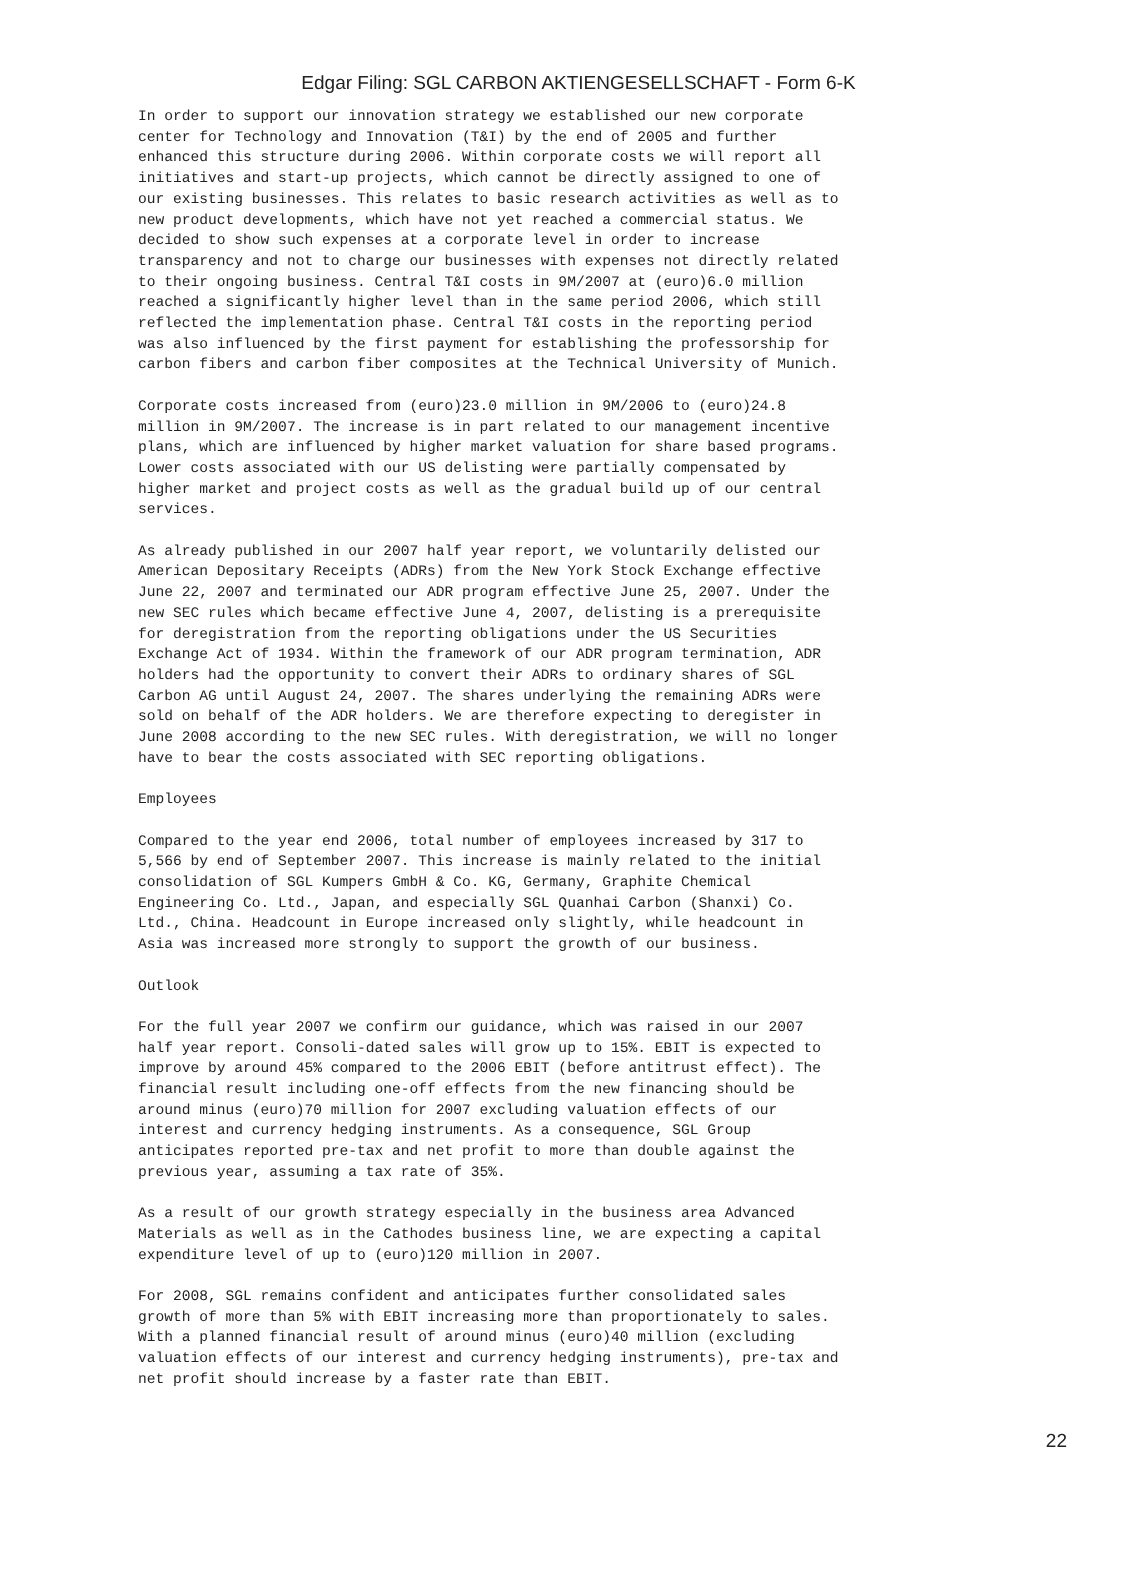Edgar Filing: SGL CARBON AKTIENGESELLSCHAFT - Form 6-K
In order to support our innovation strategy we established our new corporate
center for Technology and Innovation (T&I) by the end of 2005 and further
enhanced this structure during 2006. Within corporate costs we will report all
initiatives and start-up projects, which cannot be directly assigned to one of
our existing businesses. This relates to basic research activities as well as to
new product developments, which have not yet reached a commercial status. We
decided to show such expenses at a corporate level in order to increase
transparency and not to charge our businesses with expenses not directly related
to their ongoing business. Central T&I costs in 9M/2007 at (euro)6.0 million
reached a significantly higher level than in the same period 2006, which still
reflected the implementation phase. Central T&I costs in the reporting period
was also influenced by the first payment for establishing the professorship for
carbon fibers and carbon fiber composites at the Technical University of Munich.

Corporate costs increased from (euro)23.0 million in 9M/2006 to (euro)24.8
million in 9M/2007. The increase is in part related to our management incentive
plans, which are influenced by higher market valuation for share based programs.
Lower costs associated with our US delisting were partially compensated by
higher market and project costs as well as the gradual build up of our central
services.

As already published in our 2007 half year report, we voluntarily delisted our
American Depositary Receipts (ADRs) from the New York Stock Exchange effective
June 22, 2007 and terminated our ADR program effective June 25, 2007. Under the
new SEC rules which became effective June 4, 2007, delisting is a prerequisite
for deregistration from the reporting obligations under the US Securities
Exchange Act of 1934. Within the framework of our ADR program termination, ADR
holders had the opportunity to convert their ADRs to ordinary shares of SGL
Carbon AG until August 24, 2007. The shares underlying the remaining ADRs were
sold on behalf of the ADR holders. We are therefore expecting to deregister in
June 2008 according to the new SEC rules. With deregistration, we will no longer
have to bear the costs associated with SEC reporting obligations.

Employees

Compared to the year end 2006, total number of employees increased by 317 to
5,566 by end of September 2007. This increase is mainly related to the initial
consolidation of SGL Kumpers GmbH & Co. KG, Germany, Graphite Chemical
Engineering Co. Ltd., Japan, and especially SGL Quanhai Carbon (Shanxi) Co.
Ltd., China. Headcount in Europe increased only slightly, while headcount in
Asia was increased more strongly to support the growth of our business.

Outlook

For the full year 2007 we confirm our guidance, which was raised in our 2007
half year report. Consoli-dated sales will grow up to 15%. EBIT is expected to
improve by around 45% compared to the 2006 EBIT (before antitrust effect). The
financial result including one-off effects from the new financing should be
around minus (euro)70 million for 2007 excluding valuation effects of our
interest and currency hedging instruments. As a consequence, SGL Group
anticipates reported pre-tax and net profit to more than double against the
previous year, assuming a tax rate of 35%.

As a result of our growth strategy especially in the business area Advanced
Materials as well as in the Cathodes business line, we are expecting a capital
expenditure level of up to (euro)120 million in 2007.

For 2008, SGL remains confident and anticipates further consolidated sales
growth of more than 5% with EBIT increasing more than proportionately to sales.
With a planned financial result of around minus (euro)40 million (excluding
valuation effects of our interest and currency hedging instruments), pre-tax and
net profit should increase by a faster rate than EBIT.
22